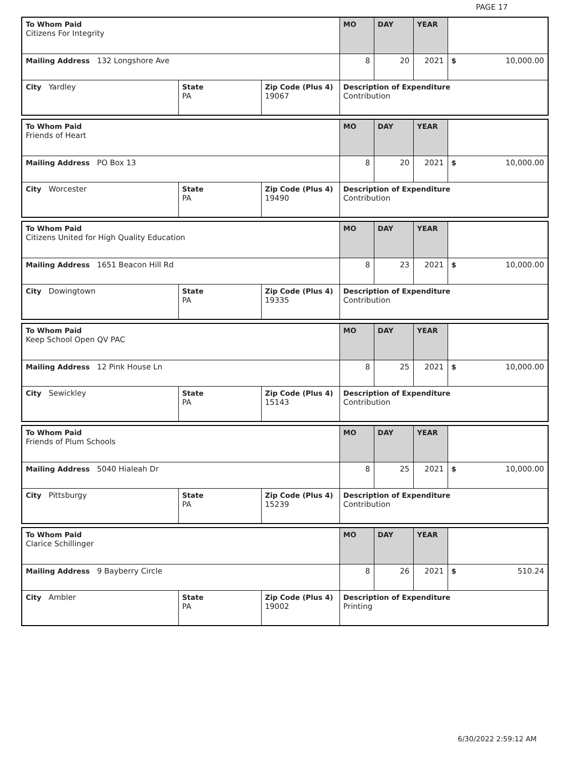PAGE 17
| To Whom Paid Citizens For Integrity | | | MO | DAY | YEAR | |
| Mailing Address 132 Longshore Ave | | | 8 | 20 | 2021 | $ 10,000.00 |
| City Yardley | State PA | Zip Code (Plus 4) 19067 | Description of Expenditure Contribution | | | |
| To Whom Paid Friends of Heart | | | MO | DAY | YEAR | |
| Mailing Address PO Box 13 | | | 8 | 20 | 2021 | $ 10,000.00 |
| City Worcester | State PA | Zip Code (Plus 4) 19490 | Description of Expenditure Contribution | | | |
| To Whom Paid Citizens United for High Quality Education | | | MO | DAY | YEAR | |
| Mailing Address 1651 Beacon Hill Rd | | | 8 | 23 | 2021 | $ 10,000.00 |
| City Dowingtown | State PA | Zip Code (Plus 4) 19335 | Description of Expenditure Contribution | | | |
| To Whom Paid Keep School Open QV PAC | | | MO | DAY | YEAR | |
| Mailing Address 12 Pink House Ln | | | 8 | 25 | 2021 | $ 10,000.00 |
| City Sewickley | State PA | Zip Code (Plus 4) 15143 | Description of Expenditure Contribution | | | |
| To Whom Paid Friends of Plum Schools | | | MO | DAY | YEAR | |
| Mailing Address 5040 Hialeah Dr | | | 8 | 25 | 2021 | $ 10,000.00 |
| City Pittsburgy | State PA | Zip Code (Plus 4) 15239 | Description of Expenditure Contribution | | | |
| To Whom Paid Clarice Schillinger | | | MO | DAY | YEAR | |
| Mailing Address 9 Bayberry Circle | | | 8 | 26 | 2021 | $ 510.24 |
| City Ambler | State PA | Zip Code (Plus 4) 19002 | Description of Expenditure Printing | | | |
6/30/2022 2:59:12 AM